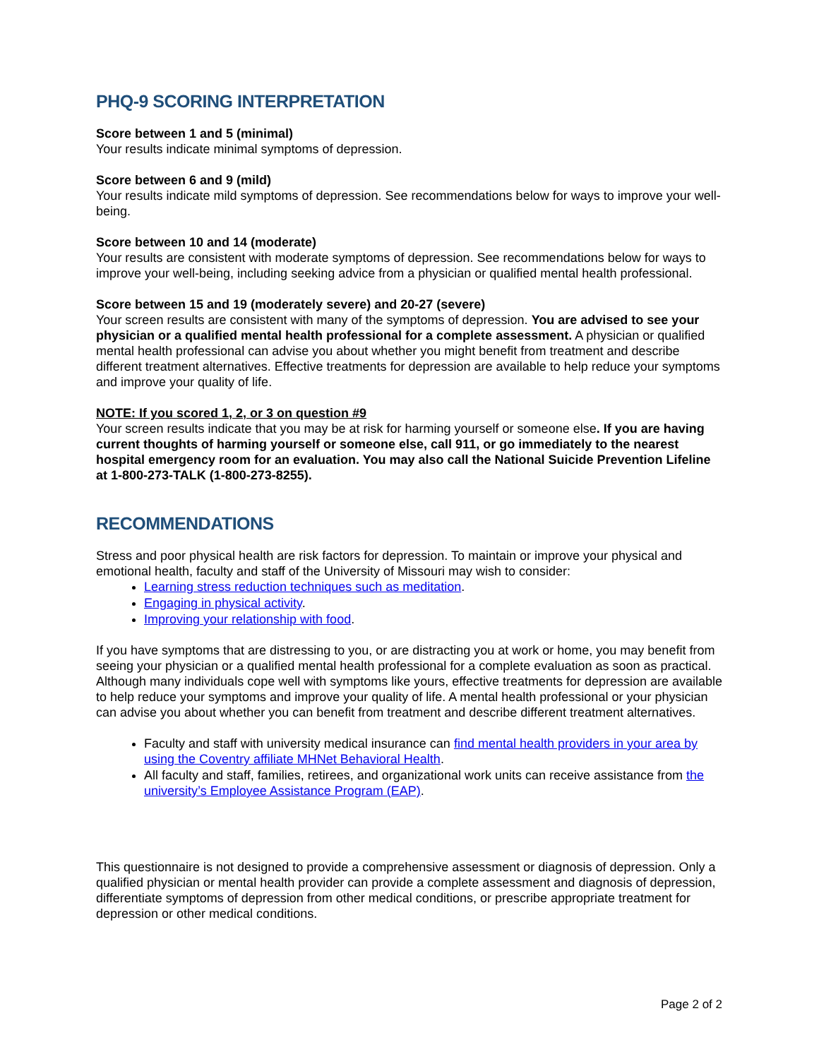PHQ-9 SCORING INTERPRETATION
Score between 1 and 5 (minimal)
Your results indicate minimal symptoms of depression.
Score between 6 and 9 (mild)
Your results indicate mild symptoms of depression. See recommendations below for ways to improve your well-being.
Score between 10 and 14 (moderate)
Your results are consistent with moderate symptoms of depression. See recommendations below for ways to improve your well-being, including seeking advice from a physician or qualified mental health professional.
Score between 15 and 19 (moderately severe) and 20-27 (severe)
Your screen results are consistent with many of the symptoms of depression. You are advised to see your physician or a qualified mental health professional for a complete assessment. A physician or qualified mental health professional can advise you about whether you might benefit from treatment and describe different treatment alternatives. Effective treatments for depression are available to help reduce your symptoms and improve your quality of life.
NOTE: If you scored 1, 2, or 3 on question #9
Your screen results indicate that you may be at risk for harming yourself or someone else. If you are having current thoughts of harming yourself or someone else, call 911, or go immediately to the nearest hospital emergency room for an evaluation. You may also call the National Suicide Prevention Lifeline at 1-800-273-TALK (1-800-273-8255).
RECOMMENDATIONS
Stress and poor physical health are risk factors for depression. To maintain or improve your physical and emotional health, faculty and staff of the University of Missouri may wish to consider:
Learning stress reduction techniques such as meditation.
Engaging in physical activity.
Improving your relationship with food.
If you have symptoms that are distressing to you, or are distracting you at work or home, you may benefit from seeing your physician or a qualified mental health professional for a complete evaluation as soon as practical. Although many individuals cope well with symptoms like yours, effective treatments for depression are available to help reduce your symptoms and improve your quality of life. A mental health professional or your physician can advise you about whether you can benefit from treatment and describe different treatment alternatives.
Faculty and staff with university medical insurance can find mental health providers in your area by using the Coventry affiliate MHNet Behavioral Health.
All faculty and staff, families, retirees, and organizational work units can receive assistance from the university’s Employee Assistance Program (EAP).
This questionnaire is not designed to provide a comprehensive assessment or diagnosis of depression. Only a qualified physician or mental health provider can provide a complete assessment and diagnosis of depression, differentiate symptoms of depression from other medical conditions, or prescribe appropriate treatment for depression or other medical conditions.
Page 2 of 2